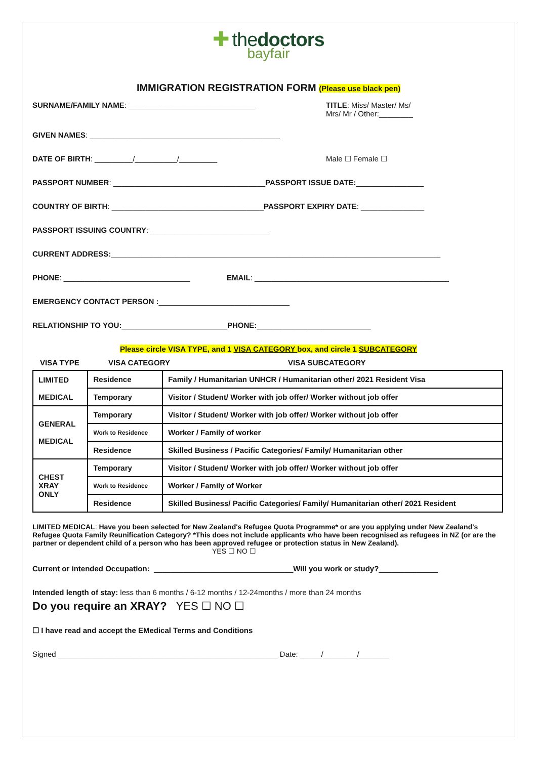✚ thedoctors
bayfair
IMMIGRATION REGISTRATION FORM (Please use black pen)
SURNAME/FAMILY NAME: ______________________________
TITLE: Miss/ Master/ Ms/
Mrs/ Mr / Other:________
GIVEN NAMES: _____________________________________________
DATE OF BIRTH: _________/__________/_________
Male ☐ Female ☐
PASSPORT NUMBER: ____________________________________ PASSPORT ISSUE DATE: ________________
COUNTRY OF BIRTH: ____________________________________ PASSPORT EXPIRY DATE: _______________
PASSPORT ISSUING COUNTRY: ____________________________
CURRENT ADDRESS: ______________________________________________________________________________
PHONE: ______________________________
EMAIL: ______________________________________________
EMERGENCY CONTACT PERSON : _______________________________
RELATIONSHIP TO YOU: _________________________ PHONE: ___________________________
Please circle VISA TYPE, and 1 VISA CATEGORY box, and circle 1 SUBCATEGORY
VISA TYPE VISA CATEGORY VISA SUBCATEGORY
| LIMITED MEDICAL | Residence | Family / Humanitarian UNHCR / Humanitarian other/ 2021 Resident Visa |
| | Temporary | Visitor / Student/ Worker with job offer/ Worker without job offer |
| GENERAL MEDICAL | Temporary | Visitor / Student/ Worker with job offer/ Worker without job offer |
| | Work to Residence | Worker / Family of worker |
| | Residence | Skilled Business / Pacific Categories/ Family/ Humanitarian other |
| CHEST XRAY ONLY | Temporary | Visitor / Student/ Worker with job offer/ Worker without job offer |
| | Work to Residence | Worker / Family of Worker |
| | Residence | Skilled Business/ Pacific Categories/ Family/ Humanitarian other/ 2021 Resident |
LIMITED MEDICAL: Have you been selected for New Zealand's Refugee Quota Programme* or are you applying under New Zealand's Refugee Quota Family Reunification Category? *This does not include applicants who have been recognised as refugees in NZ (or are the partner or dependent child of a person who has been approved refugee or protection status in New Zealand).
YES ☐ NO ☐
Current or intended Occupation: _________________________________ Will you work or study? ______________
Intended length of stay: less than 6 months / 6-12 months / 12-24months / more than 24 months
Do you require an XRAY? YES ☐ NO ☐
☐ I have read and accept the EMedical Terms and Conditions
Signed ____________________________________________________ Date: _____/________/_______